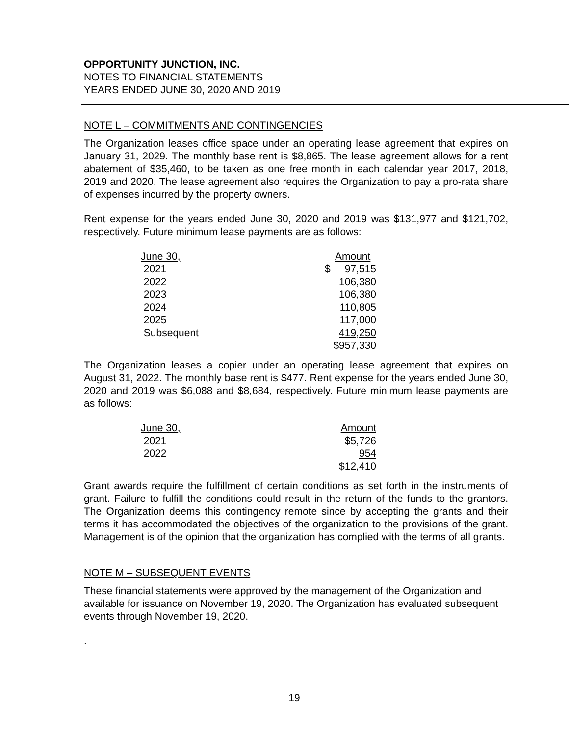OPPORTUNITY JUNCTION, INC.
NOTES TO FINANCIAL STATEMENTS
YEARS ENDED JUNE 30, 2020 AND 2019
NOTE L – COMMITMENTS AND CONTINGENCIES
The Organization leases office space under an operating lease agreement that expires on January 31, 2029. The monthly base rent is $8,865. The lease agreement allows for a rent abatement of $35,460, to be taken as one free month in each calendar year 2017, 2018, 2019 and 2020. The lease agreement also requires the Organization to pay a pro-rata share of expenses incurred by the property owners.
Rent expense for the years ended June 30, 2020 and 2019 was $131,977 and $121,702, respectively. Future minimum lease payments are as follows:
| June 30, | Amount |
| 2021 | $ 97,515 |
| 2022 | 106,380 |
| 2023 | 106,380 |
| 2024 | 110,805 |
| 2025 | 117,000 |
| Subsequent | 419,250 |
| | $957,330 |
The Organization leases a copier under an operating lease agreement that expires on August 31, 2022. The monthly base rent is $477. Rent expense for the years ended June 30, 2020 and 2019 was $6,088 and $8,684, respectively. Future minimum lease payments are as follows:
| June 30, | Amount |
| 2021 | $5,726 |
| 2022 | 954 |
| | $12,410 |
Grant awards require the fulfillment of certain conditions as set forth in the instruments of grant. Failure to fulfill the conditions could result in the return of the funds to the grantors. The Organization deems this contingency remote since by accepting the grants and their terms it has accommodated the objectives of the organization to the provisions of the grant. Management is of the opinion that the organization has complied with the terms of all grants.
NOTE M – SUBSEQUENT EVENTS
These financial statements were approved by the management of the Organization and available for issuance on November 19, 2020. The Organization has evaluated subsequent events through November 19, 2020.
.
19